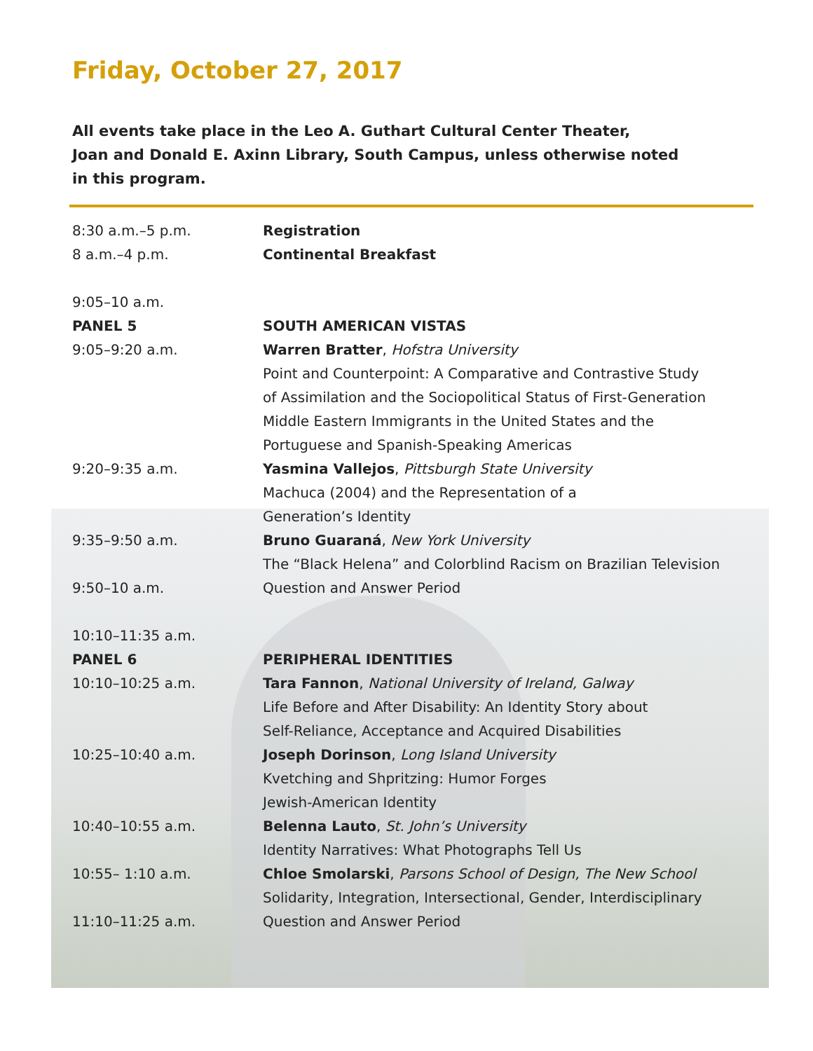Friday, October 27, 2017
All events take place in the Leo A. Guthart Cultural Center Theater,
Joan and Donald E. Axinn Library, South Campus, unless otherwise noted
in this program.
| 8:30 a.m.–5 p.m. | Registration |
| 8 a.m.–4 p.m. | Continental Breakfast |
| 9:05–10 a.m. | |
| PANEL 5 | SOUTH AMERICAN VISTAS |
| 9:05–9:20 a.m. | Warren Bratter , Hofstra University Point and Counterpoint: A Comparative and Contrastive Study of Assimilation and the Sociopolitical Status of First-Generation Middle Eastern Immigrants in the United States and the Portuguese and Spanish-Speaking Americas |
| 9:20–9:35 a.m. | Yasmina Vallejos , Pittsburgh State University Machuca (2004) and the Representation of a Generation’s Identity |
| 9:35–9:50 a.m. | Bruno Guaraná , New York University The “Black Helena” and Colorblind Racism on Brazilian Television |
| 9:50–10 a.m. | Question and Answer Period |
| 10:10–11:35 a.m. | |
| PANEL 6 | PERIPHERAL IDENTITIES |
| 10:10–10:25 a.m. | Tara Fannon , National University of Ireland, Galway Life Before and After Disability: An Identity Story about Self-Reliance, Acceptance and Acquired Disabilities |
| 10:25–10:40 a.m. | Joseph Dorinson , Long Island University Kvetching and Shpritzing: Humor Forges Jewish-American Identity |
| 10:40–10:55 a.m. | Belenna Lauto , St. John’s University Identity Narratives: What Photographs Tell Us |
| 10:55– 1:10 a.m. | Chloe Smolarski , Parsons School of Design, The New School Solidarity, Integration, Intersectional, Gender, Interdisciplinary |
| 11:10–11:25 a.m. | Question and Answer Period |